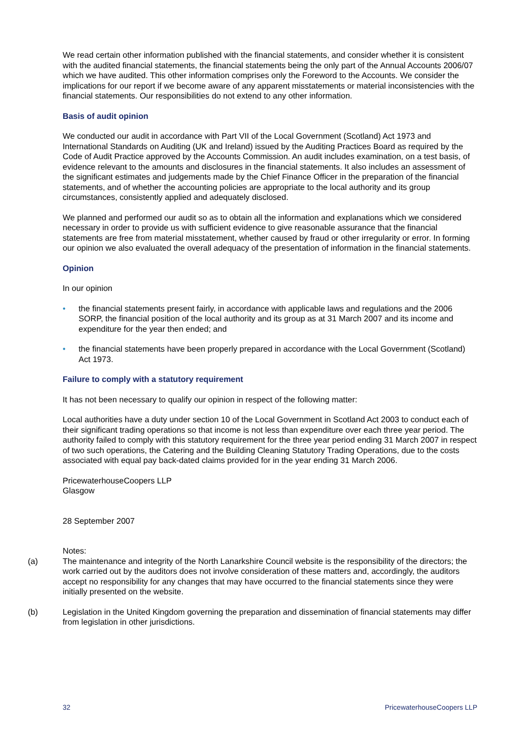We read certain other information published with the financial statements, and consider whether it is consistent with the audited financial statements, the financial statements being the only part of the Annual Accounts 2006/07 which we have audited. This other information comprises only the Foreword to the Accounts. We consider the implications for our report if we become aware of any apparent misstatements or material inconsistencies with the financial statements. Our responsibilities do not extend to any other information.
Basis of audit opinion
We conducted our audit in accordance with Part VII of the Local Government (Scotland) Act 1973 and International Standards on Auditing (UK and Ireland) issued by the Auditing Practices Board as required by the Code of Audit Practice approved by the Accounts Commission. An audit includes examination, on a test basis, of evidence relevant to the amounts and disclosures in the financial statements. It also includes an assessment of the significant estimates and judgements made by the Chief Finance Officer in the preparation of the financial statements, and of whether the accounting policies are appropriate to the local authority and its group circumstances, consistently applied and adequately disclosed.
We planned and performed our audit so as to obtain all the information and explanations which we considered necessary in order to provide us with sufficient evidence to give reasonable assurance that the financial statements are free from material misstatement, whether caused by fraud or other irregularity or error. In forming our opinion we also evaluated the overall adequacy of the presentation of information in the financial statements.
Opinion
In our opinion
• the financial statements present fairly, in accordance with applicable laws and regulations and the 2006 SORP, the financial position of the local authority and its group as at 31 March 2007 and its income and expenditure for the year then ended; and
• the financial statements have been properly prepared in accordance with the Local Government (Scotland) Act 1973.
Failure to comply with a statutory requirement
It has not been necessary to qualify our opinion in respect of the following matter:
Local authorities have a duty under section 10 of the Local Government in Scotland Act 2003 to conduct each of their significant trading operations so that income is not less than expenditure over each three year period. The authority failed to comply with this statutory requirement for the three year period ending 31 March 2007 in respect of two such operations, the Catering and the Building Cleaning Statutory Trading Operations, due to the costs associated with equal pay back-dated claims provided for in the year ending 31 March 2006.
PricewaterhouseCoopers LLP
Glasgow
28 September 2007
Notes:
(a) The maintenance and integrity of the North Lanarkshire Council website is the responsibility of the directors; the work carried out by the auditors does not involve consideration of these matters and, accordingly, the auditors accept no responsibility for any changes that may have occurred to the financial statements since they were initially presented on the website.
(b) Legislation in the United Kingdom governing the preparation and dissemination of financial statements may differ from legislation in other jurisdictions.
32 PricewaterhouseCoopers LLP